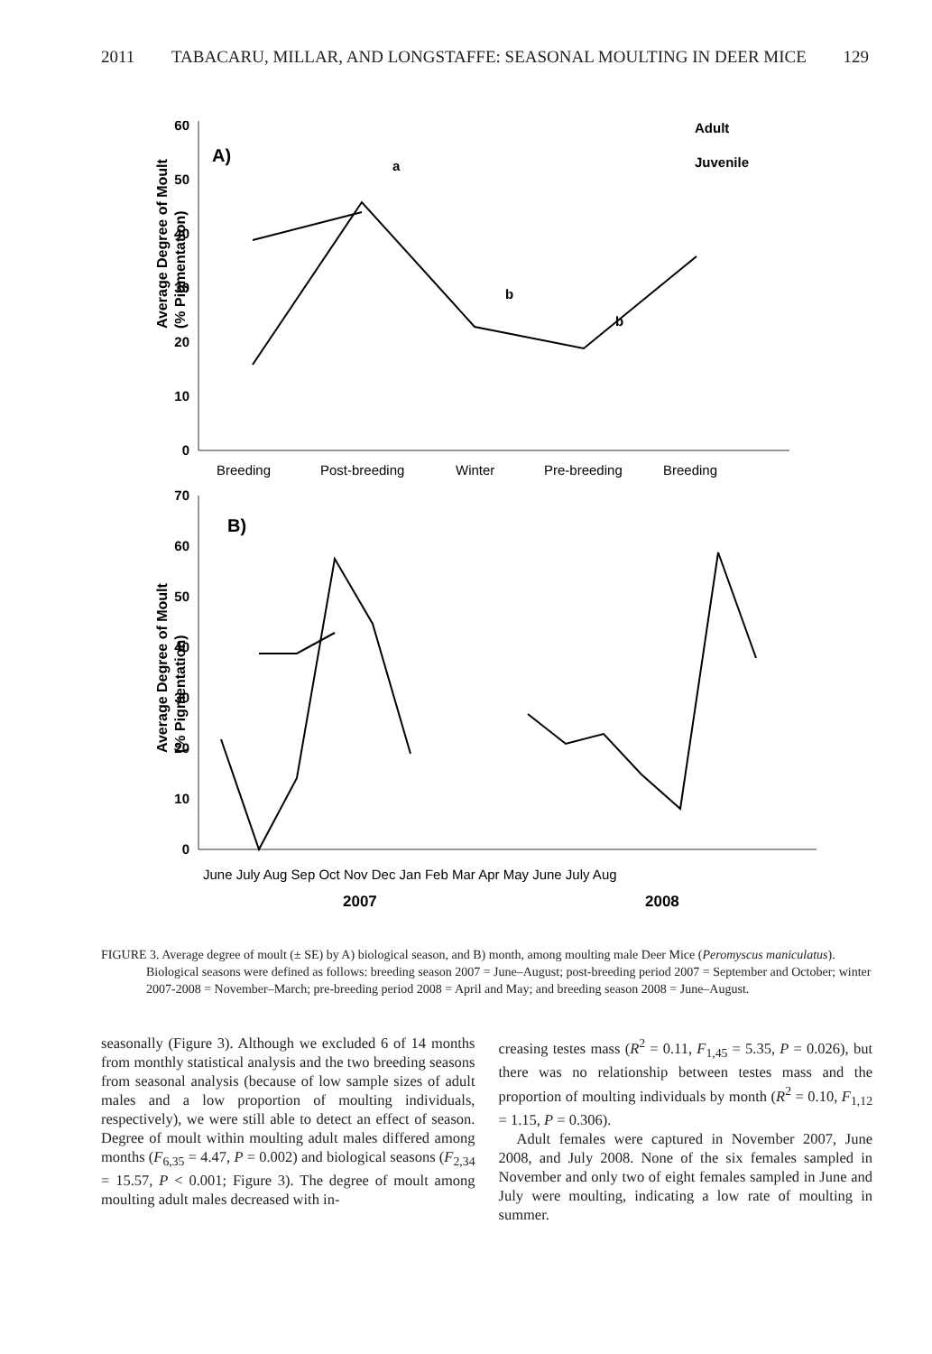2011 TABACARU, MILLAR, AND LONGSTAFFE: SEASONAL MOULTING IN DEER MICE 129
60
50
40
30
20
10
0
A)
a
b
b
Adult
Juvenile
Breeding
Post-breeding
Winter
Pre-breeding
Breeding
Average Degree of Moult
(% Pigmentation)
70
60
50
40
30
20
10
0
B)
June July Aug Sep Oct Nov Dec Jan Feb Mar Apr May June July Aug
2007
2008
Average Degree of Moult
(% Pigmentation)
FIGURE 3. Average degree of moult (± SE) by A) biological season, and B) month, among moulting male Deer Mice (Peromyscus maniculatus). Biological seasons were defined as follows: breeding season 2007 = June–August; post-breeding period 2007 = September and October; winter 2007-2008 = November–March; pre-breeding period 2008 = April and May; and breeding season 2008 = June–August.
seasonally (Figure 3). Although we excluded 6 of 14 months from monthly statistical analysis and the two breeding seasons from seasonal analysis (because of low sample sizes of adult males and a low proportion of moulting individuals, respectively), we were still able to detect an effect of season. Degree of moult within moulting adult males differed among months (F<sub>6,35</sub> = 4.47, P = 0.002) and biological seasons (F<sub>2,34</sub> = 15.57, P < 0.001; Figure 3). The degree of moult among moulting adult males decreased with in-
creasing testes mass (R<sup>2</sup> = 0.11, F<sub>1,45</sub> = 5.35, P = 0.026), but there was no relationship between testes mass and the proportion of moulting individuals by month (R<sup>2</sup> = 0.10, F<sub>1,12</sub> = 1.15, P = 0.306).
Adult females were captured in November 2007, June 2008, and July 2008. None of the six females sampled in November and only two of eight females sampled in June and July were moulting, indicating a low rate of moulting in summer.